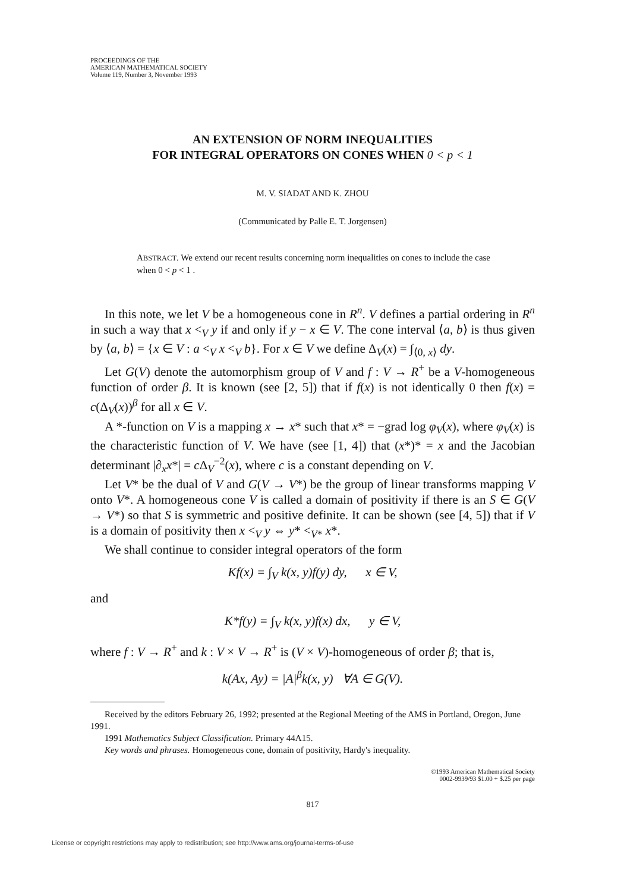PROCEEDINGS OF THE
AMERICAN MATHEMATICAL SOCIETY
Volume 119, Number 3, November 1993
AN EXTENSION OF NORM INEQUALITIES
FOR INTEGRAL OPERATORS ON CONES WHEN 0 < p < 1
M. V. SIADAT AND K. ZHOU
(Communicated by Palle E. T. Jorgensen)
ABSTRACT. We extend our recent results concerning norm inequalities on cones to include the case when 0 < p < 1 .
In this note, we let V be a homogeneous cone in R<sup>n</sup>. V defines a partial ordering in R<sup>n</sup> in such a way that x <<sub>V</sub> y if and only if y − x ∈ V. The cone interval ⟨a, b⟩ is thus given by ⟨a, b⟩ = {x ∈ V : a <<sub>V</sub> x <<sub>V</sub> b}. For x ∈ V we define Δ<sub>V</sub>(x) = ∫<sub>⟨0, x⟩</sub> dy.
Let G(V) denote the automorphism group of V and f : V → R<sup>+</sup> be a V-homogeneous function of order β. It is known (see [2, 5]) that if f(x) is not identically 0 then f(x) = c(Δ<sub>V</sub>(x))<sup>β</sup> for all x ∈ V.
A *-function on V is a mapping x → x* such that x* = −grad log φ<sub>V</sub>(x), where φ<sub>V</sub>(x) is the characteristic function of V. We have (see [1, 4]) that (x*)* = x and the Jacobian determinant |∂<sub>x</sub>x*| = c Δ<sub>V</sub><sup>−2</sup>(x), where c is a constant depending on V.
Let V* be the dual of V and G(V → V*) be the group of linear transforms mapping V onto V*. A homogeneous cone V is called a domain of positivity if there is an S ∈ G(V → V*) so that S is symmetric and positive definite. It can be shown (see [4, 5]) that if V is a domain of positivity then x <<sub>V</sub> y ⇔ y* <<sub>V*</sub> x*.
We shall continue to consider integral operators of the form
Kf(x) = ∫<sub>V</sub> k(x, y)f(y) dy, x ∈ V,
and
K*f(y) = ∫<sub>V</sub> k(x, y)f(x) dx, y ∈ V,
where f : V → R<sup>+</sup> and k : V × V → R<sup>+</sup> is (V × V)-homogeneous of order β; that is,
k(Ax, Ay) = |A|<sup>β</sup>k(x, y) ∀A ∈ G(V).
Received by the editors February 26, 1992; presented at the Regional Meeting of the AMS in Portland, Oregon, June 1991.
1991 Mathematics Subject Classification. Primary 44A15.
Key words and phrases. Homogeneous cone, domain of positivity, Hardy's inequality.
©1993 American Mathematical Society
0002-9939/93 $1.00 + $.25 per page
817
License or copyright restrictions may apply to redistribution; see http://www.ams.org/journal-terms-of-use